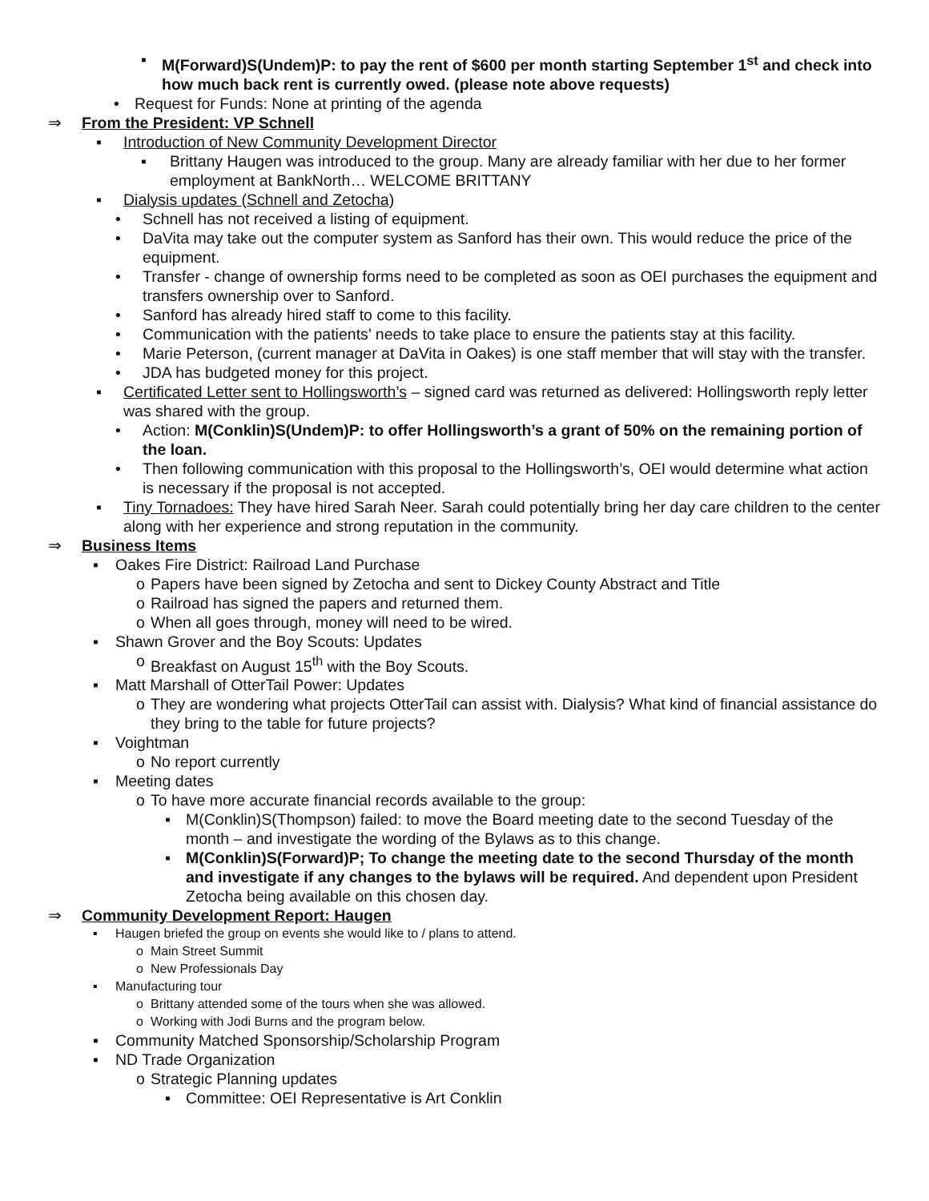▪ M(Forward)S(Undem)P: to pay the rent of $600 per month starting September 1<sup>st</sup> and check into how much back rent is currently owed. (please note above requests)
• Request for Funds: None at printing of the agenda
⇒ From the President: VP Schnell
▪ Introduction of New Community Development Director
▪ Brittany Haugen was introduced to the group. Many are already familiar with her due to her former employment at BankNorth… WELCOME BRITTANY
▪ Dialysis updates (Schnell and Zetocha)
• Schnell has not received a listing of equipment.
• DaVita may take out the computer system as Sanford has their own. This would reduce the price of the equipment.
• Transfer - change of ownership forms need to be completed as soon as OEI purchases the equipment and transfers ownership over to Sanford.
• Sanford has already hired staff to come to this facility.
• Communication with the patients’ needs to take place to ensure the patients stay at this facility.
• Marie Peterson, (current manager at DaVita in Oakes) is one staff member that will stay with the transfer.
• JDA has budgeted money for this project.
▪ Certificated Letter sent to Hollingsworth’s – signed card was returned as delivered: Hollingsworth reply letter was shared with the group.
• Action: M(Conklin)S(Undem)P: to offer Hollingsworth’s a grant of 50% on the remaining portion of the loan.
• Then following communication with this proposal to the Hollingsworth’s, OEI would determine what action is necessary if the proposal is not accepted.
▪ Tiny Tornadoes: They have hired Sarah Neer. Sarah could potentially bring her day care children to the center along with her experience and strong reputation in the community.
⇒ Business Items
▪ Oakes Fire District: Railroad Land Purchase
o Papers have been signed by Zetocha and sent to Dickey County Abstract and Title
o Railroad has signed the papers and returned them.
o When all goes through, money will need to be wired.
▪ Shawn Grover and the Boy Scouts: Updates
o Breakfast on August 15<sup>th</sup> with the Boy Scouts.
▪ Matt Marshall of OtterTail Power: Updates
o They are wondering what projects OtterTail can assist with. Dialysis? What kind of financial assistance do they bring to the table for future projects?
▪ Voightman
o No report currently
▪ Meeting dates
o To have more accurate financial records available to the group:
▪ M(Conklin)S(Thompson) failed: to move the Board meeting date to the second Tuesday of the month – and investigate the wording of the Bylaws as to this change.
▪ M(Conklin)S(Forward)P; To change the meeting date to the second Thursday of the month and investigate if any changes to the bylaws will be required. And dependent upon President Zetocha being available on this chosen day.
⇒ Community Development Report: Haugen
▪ Haugen briefed the group on events she would like to / plans to attend.
o Main Street Summit
o New Professionals Day
▪ Manufacturing tour
o Brittany attended some of the tours when she was allowed.
o Working with Jodi Burns and the program below.
▪ Community Matched Sponsorship/Scholarship Program
▪ ND Trade Organization
o Strategic Planning updates
▪ Committee: OEI Representative is Art Conklin